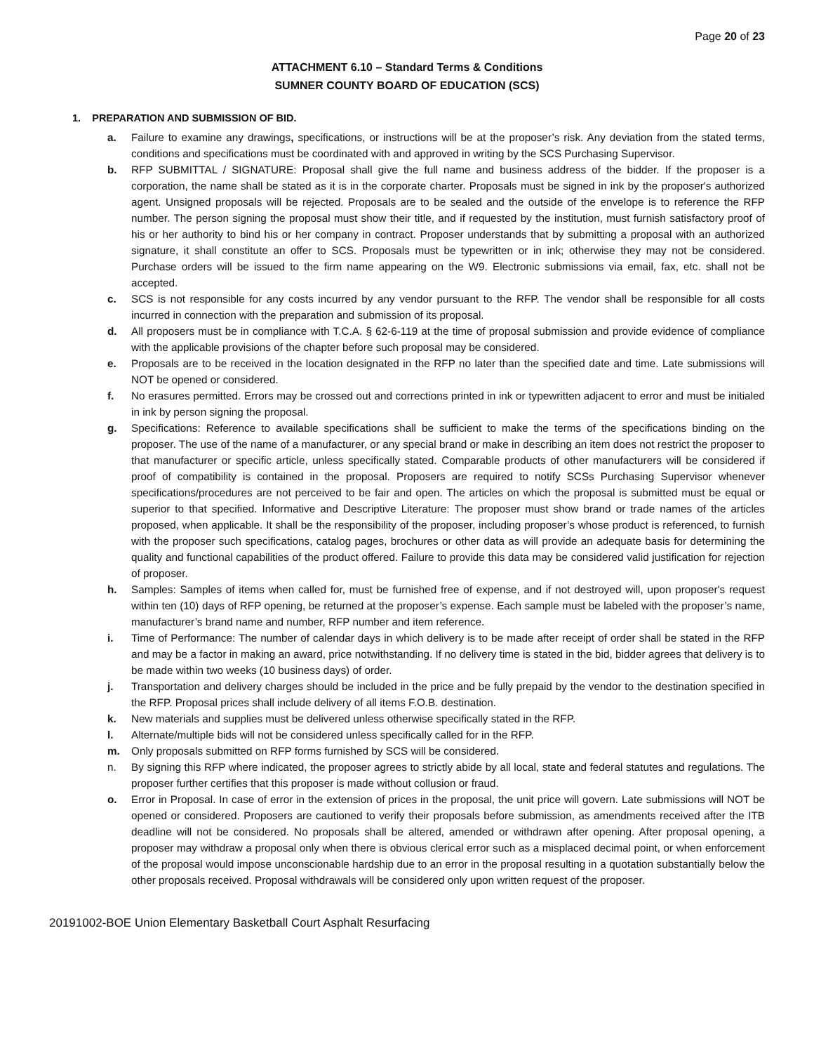Page 20 of 23
ATTACHMENT 6.10 – Standard Terms & Conditions
SUMNER COUNTY BOARD OF EDUCATION (SCS)
1. PREPARATION AND SUBMISSION OF BID.
a. Failure to examine any drawings, specifications, or instructions will be at the proposer’s risk. Any deviation from the stated terms, conditions and specifications must be coordinated with and approved in writing by the SCS Purchasing Supervisor.
b. RFP SUBMITTAL / SIGNATURE: Proposal shall give the full name and business address of the bidder. If the proposer is a corporation, the name shall be stated as it is in the corporate charter. Proposals must be signed in ink by the proposer's authorized agent. Unsigned proposals will be rejected. Proposals are to be sealed and the outside of the envelope is to reference the RFP number. The person signing the proposal must show their title, and if requested by the institution, must furnish satisfactory proof of his or her authority to bind his or her company in contract. Proposer understands that by submitting a proposal with an authorized signature, it shall constitute an offer to SCS. Proposals must be typewritten or in ink; otherwise they may not be considered. Purchase orders will be issued to the firm name appearing on the W9. Electronic submissions via email, fax, etc. shall not be accepted.
c. SCS is not responsible for any costs incurred by any vendor pursuant to the RFP. The vendor shall be responsible for all costs incurred in connection with the preparation and submission of its proposal.
d. All proposers must be in compliance with T.C.A. § 62-6-119 at the time of proposal submission and provide evidence of compliance with the applicable provisions of the chapter before such proposal may be considered.
e. Proposals are to be received in the location designated in the RFP no later than the specified date and time. Late submissions will NOT be opened or considered.
f. No erasures permitted. Errors may be crossed out and corrections printed in ink or typewritten adjacent to error and must be initialed in ink by person signing the proposal.
g. Specifications: Reference to available specifications shall be sufficient to make the terms of the specifications binding on the proposer. The use of the name of a manufacturer, or any special brand or make in describing an item does not restrict the proposer to that manufacturer or specific article, unless specifically stated. Comparable products of other manufacturers will be considered if proof of compatibility is contained in the proposal. Proposers are required to notify SCSs Purchasing Supervisor whenever specifications/procedures are not perceived to be fair and open. The articles on which the proposal is submitted must be equal or superior to that specified. Informative and Descriptive Literature: The proposer must show brand or trade names of the articles proposed, when applicable. It shall be the responsibility of the proposer, including proposer’s whose product is referenced, to furnish with the proposer such specifications, catalog pages, brochures or other data as will provide an adequate basis for determining the quality and functional capabilities of the product offered. Failure to provide this data may be considered valid justification for rejection of proposer.
h. Samples: Samples of items when called for, must be furnished free of expense, and if not destroyed will, upon proposer's request within ten (10) days of RFP opening, be returned at the proposer’s expense. Each sample must be labeled with the proposer’s name, manufacturer’s brand name and number, RFP number and item reference.
i. Time of Performance: The number of calendar days in which delivery is to be made after receipt of order shall be stated in the RFP and may be a factor in making an award, price notwithstanding. If no delivery time is stated in the bid, bidder agrees that delivery is to be made within two weeks (10 business days) of order.
j. Transportation and delivery charges should be included in the price and be fully prepaid by the vendor to the destination specified in the RFP. Proposal prices shall include delivery of all items F.O.B. destination.
k. New materials and supplies must be delivered unless otherwise specifically stated in the RFP.
l. Alternate/multiple bids will not be considered unless specifically called for in the RFP.
m. Only proposals submitted on RFP forms furnished by SCS will be considered.
n. By signing this RFP where indicated, the proposer agrees to strictly abide by all local, state and federal statutes and regulations. The proposer further certifies that this proposer is made without collusion or fraud.
o. Error in Proposal. In case of error in the extension of prices in the proposal, the unit price will govern. Late submissions will NOT be opened or considered. Proposers are cautioned to verify their proposals before submission, as amendments received after the ITB deadline will not be considered. No proposals shall be altered, amended or withdrawn after opening. After proposal opening, a proposer may withdraw a proposal only when there is obvious clerical error such as a misplaced decimal point, or when enforcement of the proposal would impose unconscionable hardship due to an error in the proposal resulting in a quotation substantially below the other proposals received. Proposal withdrawals will be considered only upon written request of the proposer.
20191002-BOE Union Elementary Basketball Court Asphalt Resurfacing